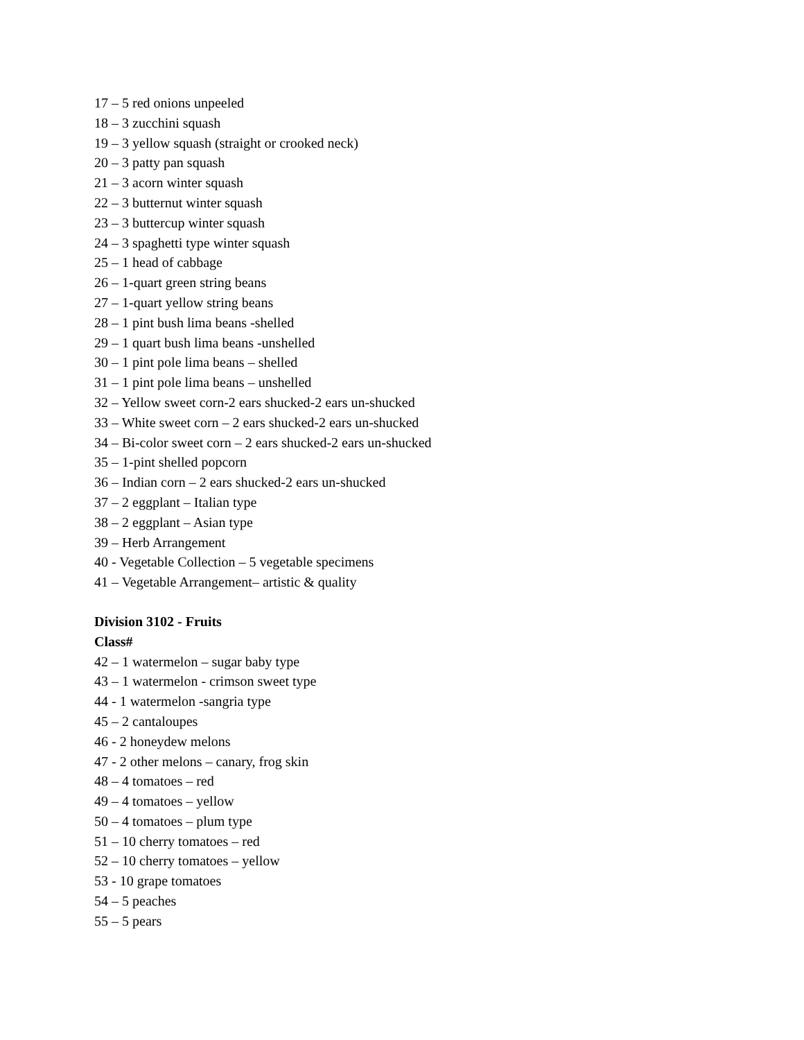17 – 5 red onions unpeeled
18 – 3 zucchini squash
19 – 3 yellow squash (straight or crooked neck)
20 – 3 patty pan squash
21 – 3 acorn winter squash
22 – 3 butternut winter squash
23 – 3 buttercup winter squash
24 – 3 spaghetti type winter squash
25 – 1 head of cabbage
26 – 1-quart green string beans
27 – 1-quart yellow string beans
28 – 1 pint bush lima beans -shelled
29 – 1 quart bush lima beans -unshelled
30 – 1 pint pole lima beans – shelled
31 – 1 pint pole lima beans – unshelled
32 – Yellow sweet corn-2 ears shucked-2 ears un-shucked
33 – White sweet corn – 2 ears shucked-2 ears un-shucked
34 – Bi-color sweet corn – 2 ears shucked-2 ears un-shucked
35 – 1-pint shelled popcorn
36 – Indian corn – 2 ears shucked-2 ears un-shucked
37 – 2 eggplant – Italian type
38 – 2 eggplant – Asian type
39 – Herb Arrangement
40 - Vegetable Collection – 5 vegetable specimens
41 – Vegetable Arrangement– artistic & quality
Division 3102 - Fruits
Class#
42 – 1 watermelon – sugar baby type
43 – 1 watermelon - crimson sweet type
44 - 1 watermelon -sangria type
45 – 2 cantaloupes
46 - 2 honeydew melons
47 - 2 other melons – canary, frog skin
48 – 4 tomatoes – red
49 – 4 tomatoes – yellow
50 – 4 tomatoes – plum type
51 – 10 cherry tomatoes – red
52 – 10 cherry tomatoes – yellow
53 - 10 grape tomatoes
54 – 5 peaches
55 – 5 pears